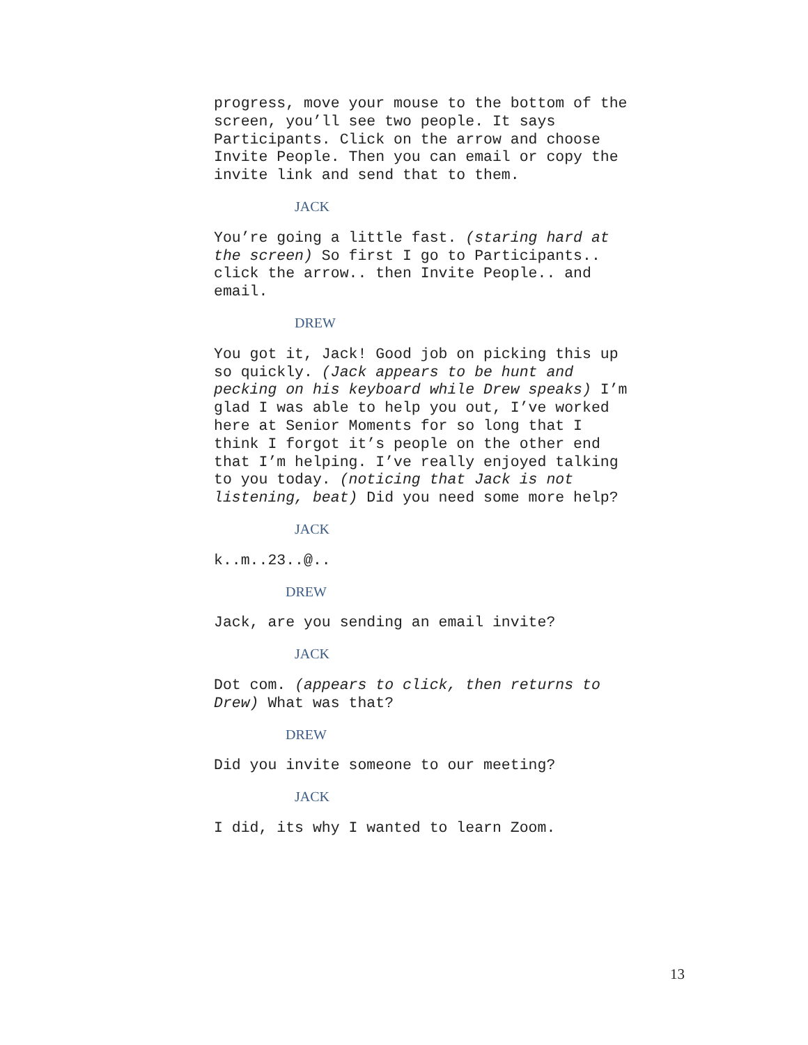progress, move your mouse to the bottom of the screen, you’ll see two people. It says Participants. Click on the arrow and choose Invite People. Then you can email or copy the invite link and send that to them.
JACK
You’re going a little fast. (staring hard at the screen) So first I go to Participants.. click the arrow.. then Invite People.. and email.
DREW
You got it, Jack! Good job on picking this up so quickly. (Jack appears to be hunt and pecking on his keyboard while Drew speaks) I’m glad I was able to help you out, I’ve worked here at Senior Moments for so long that I think I forgot it’s people on the other end that I’m helping. I’ve really enjoyed talking to you today. (noticing that Jack is not listening, beat) Did you need some more help?
JACK
k..m..23..@..
DREW
Jack, are you sending an email invite?
JACK
Dot com. (appears to click, then returns to Drew) What was that?
DREW
Did you invite someone to our meeting?
JACK
I did, its why I wanted to learn Zoom.
13